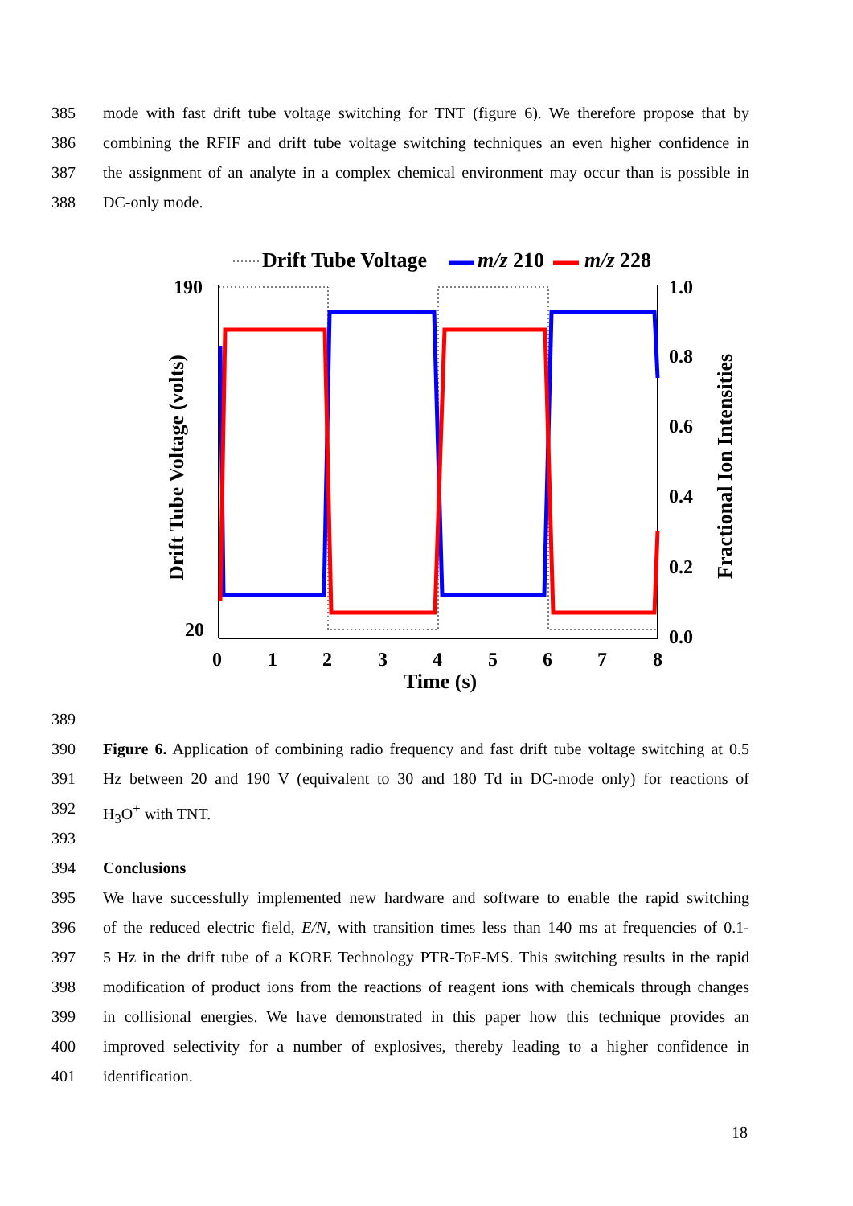385 mode with fast drift tube voltage switching for TNT (figure 6). We therefore propose that by
386 combining the RFIF and drift tube voltage switching techniques an even higher confidence in
387 the assignment of an analyte in a complex chemical environment may occur than is possible in
388 DC-only mode.
Drift Tube Voltage
m/z 210
m/z 228
190
20
1.0
0.8
0.6
0.4
0.2
0.0
0
1
2
3
4
5
6
7
8
Time (s)
Drift Tube Voltage (volts)
Fractional Ion Intensities
389
390 Figure 6. Application of combining radio frequency and fast drift tube voltage switching at 0.5
391 Hz between 20 and 190 V (equivalent to 30 and 180 Td in DC-mode only) for reactions of
392 H<sub>3</sub>O<sup>+</sup> with TNT.
393
394 Conclusions
395 We have successfully implemented new hardware and software to enable the rapid switching
396 of the reduced electric field, E/N, with transition times less than 140 ms at frequencies of 0.1-
397 5 Hz in the drift tube of a KORE Technology PTR-ToF-MS. This switching results in the rapid
398 modification of product ions from the reactions of reagent ions with chemicals through changes
399 in collisional energies. We have demonstrated in this paper how this technique provides an
400 improved selectivity for a number of explosives, thereby leading to a higher confidence in
401 identification.
18